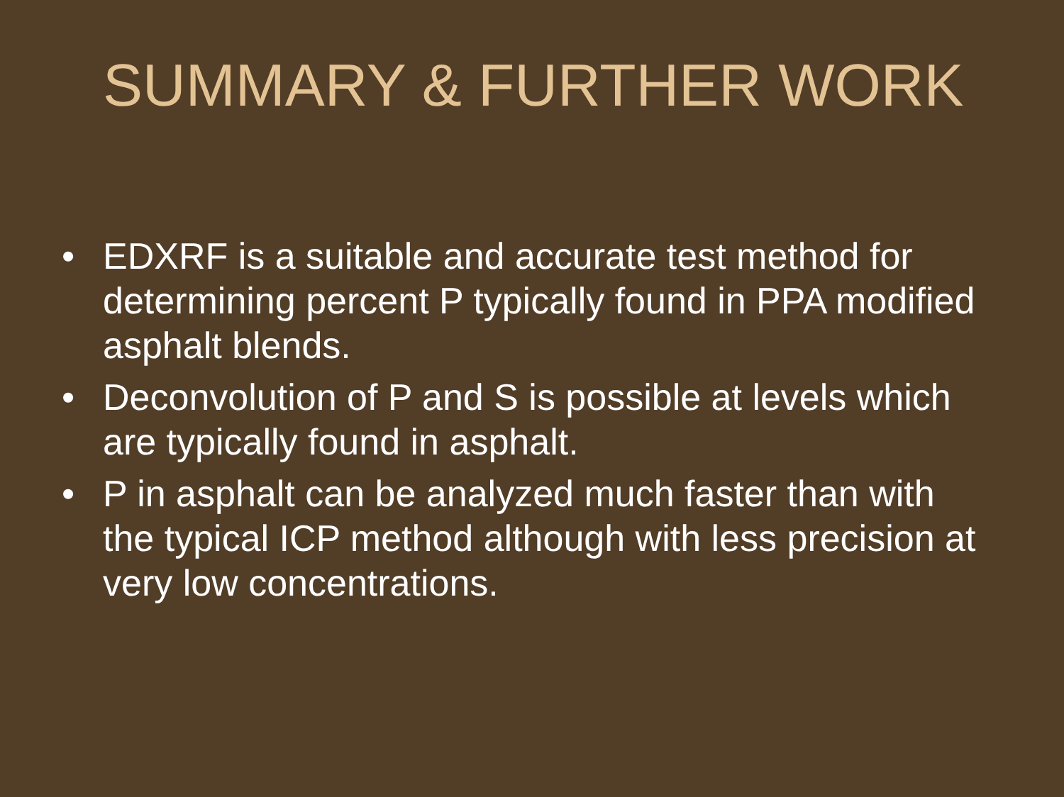SUMMARY & FURTHER WORK
• EDXRF is a suitable and accurate test method for determining percent P typically found in PPA modified asphalt blends.
• Deconvolution of P and S is possible at levels which are typically found in asphalt.
• P in asphalt can be analyzed much faster than with the typical ICP method although with less precision at very low concentrations.